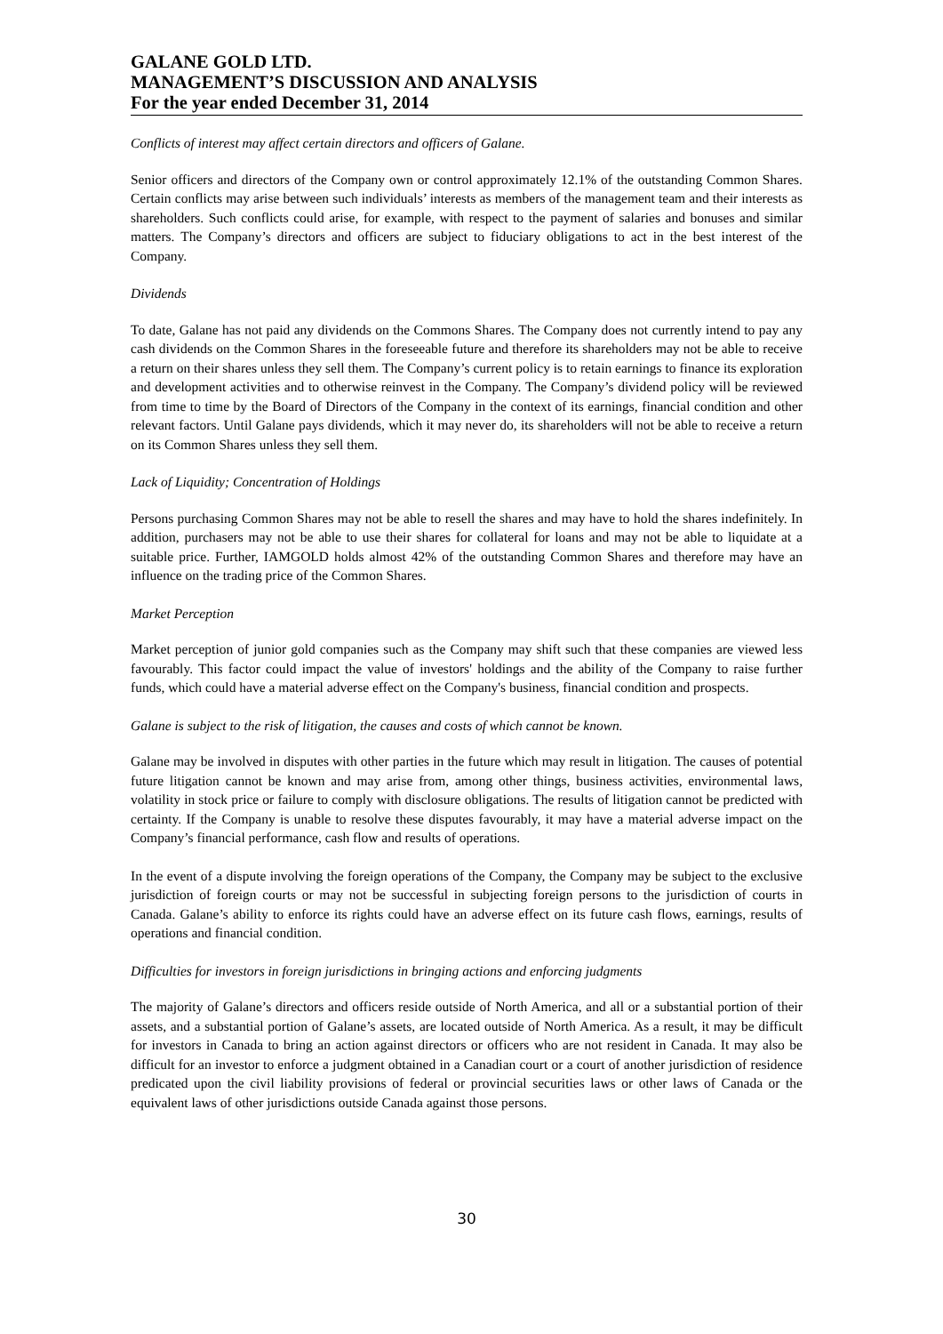GALANE GOLD LTD.
MANAGEMENT’S DISCUSSION AND ANALYSIS
For the year ended December 31, 2014
Conflicts of interest may affect certain directors and officers of Galane.
Senior officers and directors of the Company own or control approximately 12.1% of the outstanding Common Shares. Certain conflicts may arise between such individuals’ interests as members of the management team and their interests as shareholders. Such conflicts could arise, for example, with respect to the payment of salaries and bonuses and similar matters. The Company’s directors and officers are subject to fiduciary obligations to act in the best interest of the Company.
Dividends
To date, Galane has not paid any dividends on the Commons Shares. The Company does not currently intend to pay any cash dividends on the Common Shares in the foreseeable future and therefore its shareholders may not be able to receive a return on their shares unless they sell them. The Company’s current policy is to retain earnings to finance its exploration and development activities and to otherwise reinvest in the Company. The Company’s dividend policy will be reviewed from time to time by the Board of Directors of the Company in the context of its earnings, financial condition and other relevant factors. Until Galane pays dividends, which it may never do, its shareholders will not be able to receive a return on its Common Shares unless they sell them.
Lack of Liquidity; Concentration of Holdings
Persons purchasing Common Shares may not be able to resell the shares and may have to hold the shares indefinitely. In addition, purchasers may not be able to use their shares for collateral for loans and may not be able to liquidate at a suitable price. Further, IAMGOLD holds almost 42% of the outstanding Common Shares and therefore may have an influence on the trading price of the Common Shares.
Market Perception
Market perception of junior gold companies such as the Company may shift such that these companies are viewed less favourably. This factor could impact the value of investors' holdings and the ability of the Company to raise further funds, which could have a material adverse effect on the Company's business, financial condition and prospects.
Galane is subject to the risk of litigation, the causes and costs of which cannot be known.
Galane may be involved in disputes with other parties in the future which may result in litigation. The causes of potential future litigation cannot be known and may arise from, among other things, business activities, environmental laws, volatility in stock price or failure to comply with disclosure obligations. The results of litigation cannot be predicted with certainty. If the Company is unable to resolve these disputes favourably, it may have a material adverse impact on the Company’s financial performance, cash flow and results of operations.
In the event of a dispute involving the foreign operations of the Company, the Company may be subject to the exclusive jurisdiction of foreign courts or may not be successful in subjecting foreign persons to the jurisdiction of courts in Canada. Galane’s ability to enforce its rights could have an adverse effect on its future cash flows, earnings, results of operations and financial condition.
Difficulties for investors in foreign jurisdictions in bringing actions and enforcing judgments
The majority of Galane’s directors and officers reside outside of North America, and all or a substantial portion of their assets, and a substantial portion of Galane’s assets, are located outside of North America. As a result, it may be difficult for investors in Canada to bring an action against directors or officers who are not resident in Canada. It may also be difficult for an investor to enforce a judgment obtained in a Canadian court or a court of another jurisdiction of residence predicated upon the civil liability provisions of federal or provincial securities laws or other laws of Canada or the equivalent laws of other jurisdictions outside Canada against those persons.
30